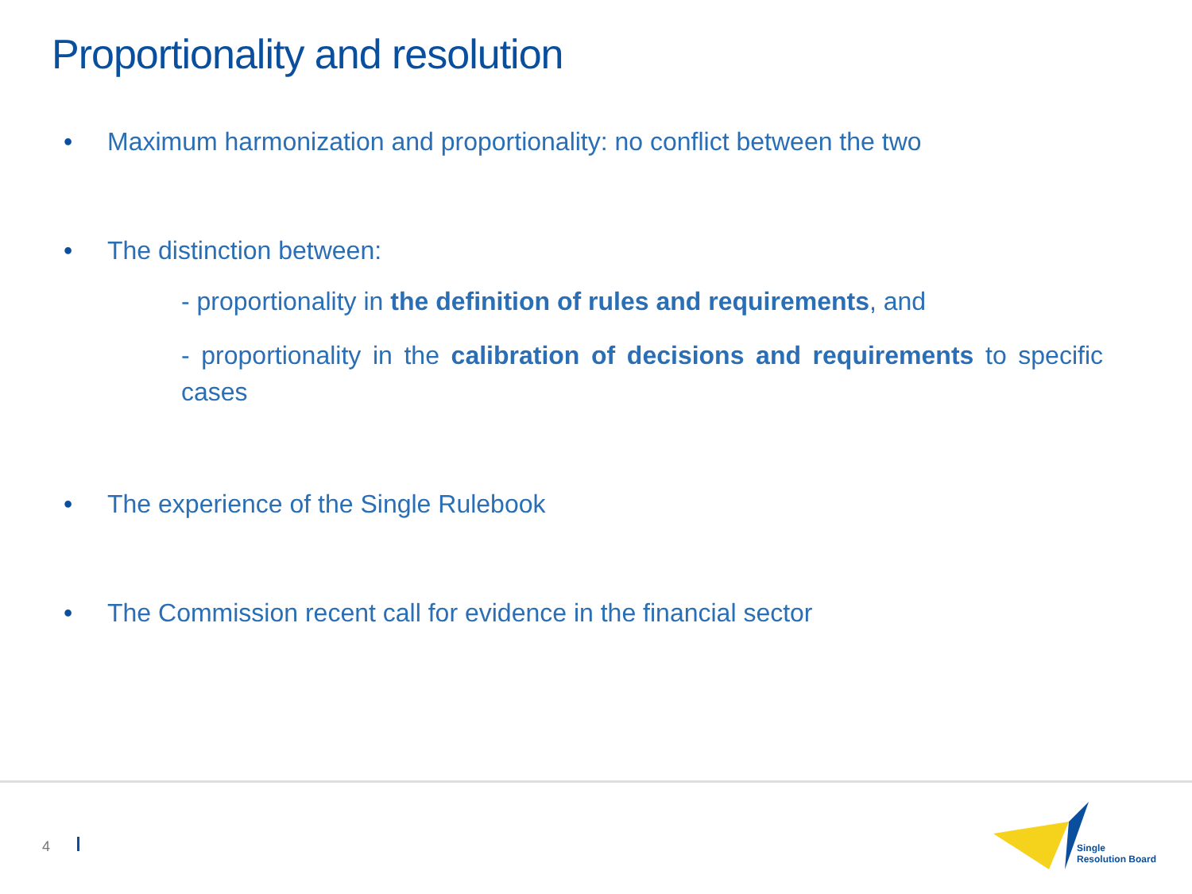Proportionality and resolution
• Maximum harmonization and proportionality: no conflict between the two
• The distinction between:
- proportionality in the definition of rules and requirements, and
- proportionality in the calibration of decisions and requirements to specific cases
• The experience of the Single Rulebook
• The Commission recent call for evidence in the financial sector
4
Single
Resolution Board